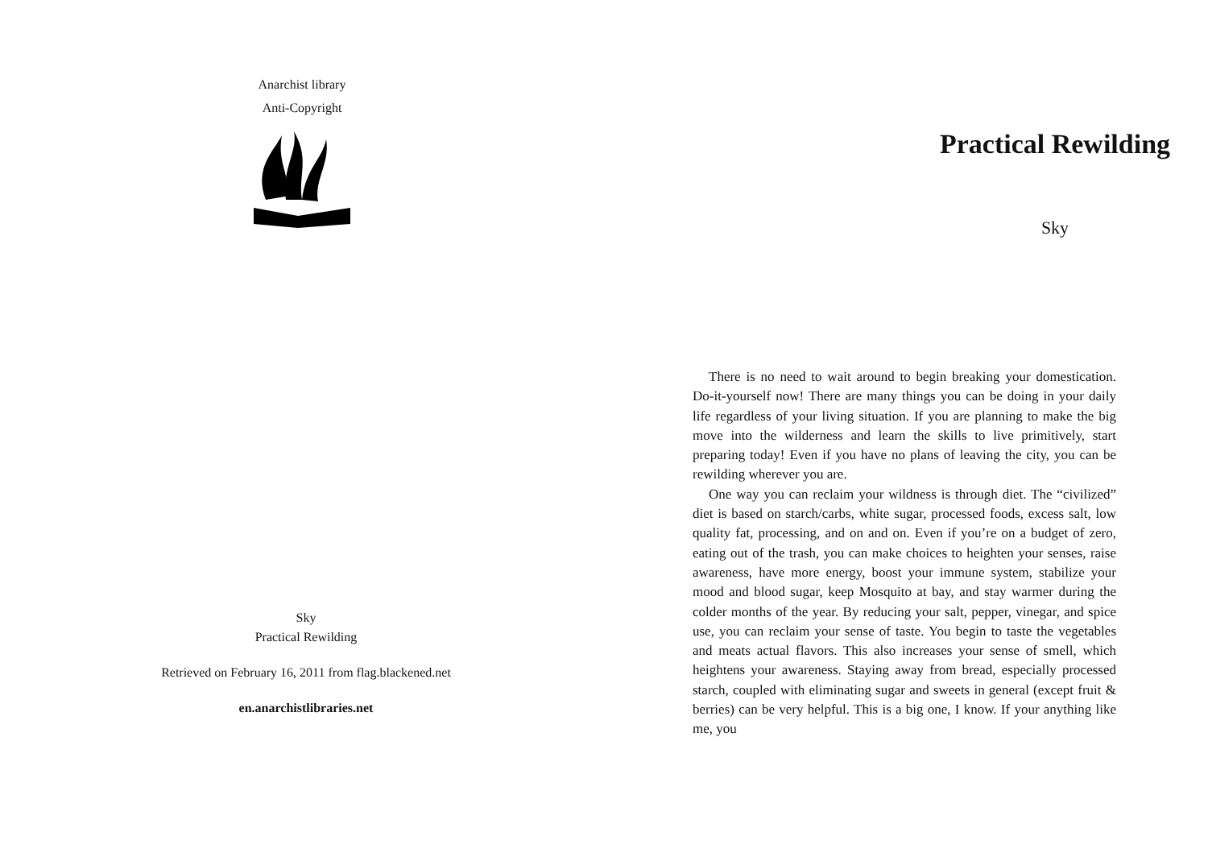Anarchist library
Anti-Copyright
Sky
Practical Rewilding
Retrieved on February 16, 2011 from flag.blackened.net
en.anarchistlibraries.net
Practical Rewilding
Sky
There is no need to wait around to begin breaking your domestication. Do-it-yourself now! There are many things you can be doing in your daily life regardless of your living situation. If you are planning to make the big move into the wilderness and learn the skills to live primitively, start preparing today! Even if you have no plans of leaving the city, you can be rewilding wherever you are.
One way you can reclaim your wildness is through diet. The “civilized” diet is based on starch/carbs, white sugar, processed foods, excess salt, low quality fat, processing, and on and on. Even if you’re on a budget of zero, eating out of the trash, you can make choices to heighten your senses, raise awareness, have more energy, boost your immune system, stabilize your mood and blood sugar, keep Mosquito at bay, and stay warmer during the colder months of the year. By reducing your salt, pepper, vinegar, and spice use, you can reclaim your sense of taste. You begin to taste the vegetables and meats actual flavors. This also increases your sense of smell, which heightens your awareness. Staying away from bread, especially processed starch, coupled with eliminating sugar and sweets in general (except fruit & berries) can be very helpful. This is a big one, I know. If your anything like me, you